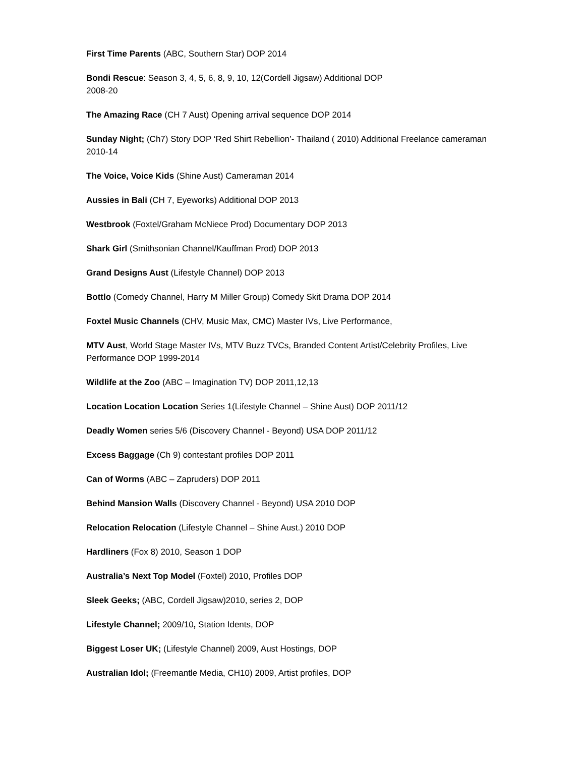First Time Parents (ABC, Southern Star) DOP 2014
Bondi Rescue: Season 3, 4, 5, 6, 8, 9, 10, 12(Cordell Jigsaw) Additional DOP
2008-20
The Amazing Race (CH 7 Aust) Opening arrival sequence DOP 2014
Sunday Night; (Ch7) Story DOP ‘Red Shirt Rebellion’- Thailand ( 2010) Additional Freelance cameraman 2010-14
The Voice, Voice Kids (Shine Aust) Cameraman 2014
Aussies in Bali (CH 7, Eyeworks) Additional DOP 2013
Westbrook (Foxtel/Graham McNiece Prod) Documentary DOP 2013
Shark Girl (Smithsonian Channel/Kauffman Prod) DOP 2013
Grand Designs Aust (Lifestyle Channel) DOP 2013
Bottlo (Comedy Channel, Harry M Miller Group) Comedy Skit Drama DOP 2014
Foxtel Music Channels (CHV, Music Max, CMC) Master IVs, Live Performance,
MTV Aust, World Stage Master IVs, MTV Buzz TVCs, Branded Content Artist/Celebrity Profiles, Live Performance DOP 1999-2014
Wildlife at the Zoo (ABC – Imagination TV) DOP 2011,12,13
Location Location Location Series 1(Lifestyle Channel – Shine Aust) DOP 2011/12
Deadly Women series 5/6 (Discovery Channel - Beyond) USA DOP 2011/12
Excess Baggage (Ch 9) contestant profiles DOP 2011
Can of Worms (ABC – Zapruders) DOP 2011
Behind Mansion Walls (Discovery Channel - Beyond) USA 2010 DOP
Relocation Relocation (Lifestyle Channel – Shine Aust.) 2010 DOP
Hardliners (Fox 8) 2010, Season 1 DOP
Australia’s Next Top Model (Foxtel) 2010, Profiles DOP
Sleek Geeks; (ABC, Cordell Jigsaw)2010, series 2, DOP
Lifestyle Channel; 2009/10, Station Idents, DOP
Biggest Loser UK; (Lifestyle Channel) 2009, Aust Hostings, DOP
Australian Idol; (Freemantle Media, CH10) 2009, Artist profiles, DOP